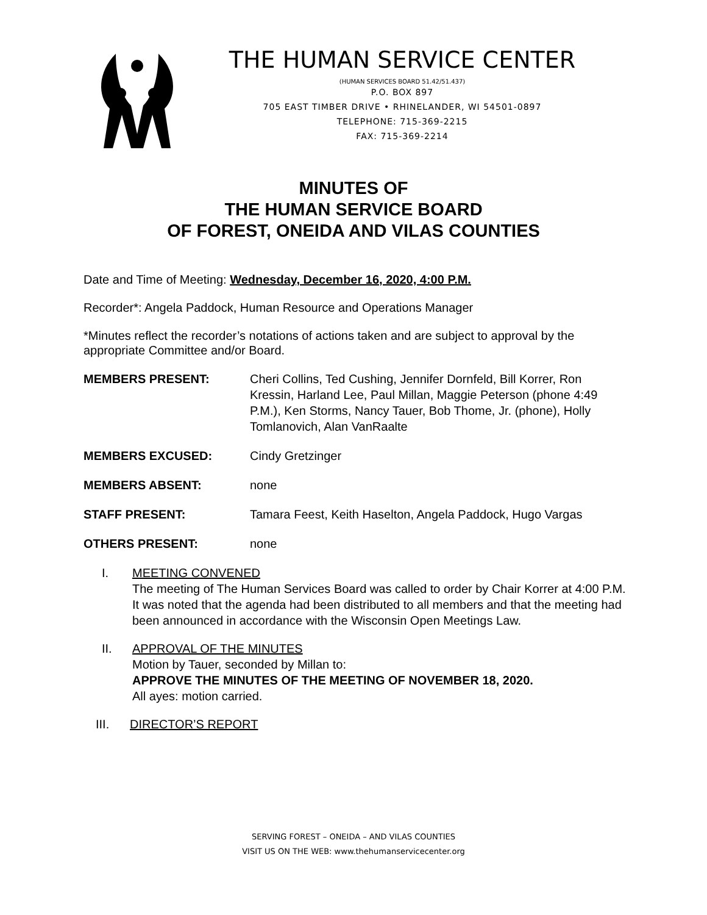THE HUMAN SERVICE CENTER
(HUMAN SERVICES BOARD 51.42/51.437)
P.O. BOX 897
705 EAST TIMBER DRIVE • RHINELANDER, WI 54501-0897
TELEPHONE: 715-369-2215
FAX: 715-369-2214
MINUTES OF
THE HUMAN SERVICE BOARD
OF FOREST, ONEIDA AND VILAS COUNTIES
Date and Time of Meeting: Wednesday, December 16, 2020, 4:00 P.M.
Recorder*: Angela Paddock, Human Resource and Operations Manager
*Minutes reflect the recorder’s notations of actions taken and are subject to approval by the appropriate Committee and/or Board.
MEMBERS PRESENT: Cheri Collins, Ted Cushing, Jennifer Dornfeld, Bill Korrer, Ron Kressin, Harland Lee, Paul Millan, Maggie Peterson (phone 4:49 P.M.), Ken Storms, Nancy Tauer, Bob Thome, Jr. (phone), Holly Tomlanovich, Alan VanRaalte
MEMBERS EXCUSED: Cindy Gretzinger
MEMBERS ABSENT: none
STAFF PRESENT: Tamara Feest, Keith Haselton, Angela Paddock, Hugo Vargas
OTHERS PRESENT: none
I. MEETING CONVENED
The meeting of The Human Services Board was called to order by Chair Korrer at 4:00 P.M. It was noted that the agenda had been distributed to all members and that the meeting had been announced in accordance with the Wisconsin Open Meetings Law.
II. APPROVAL OF THE MINUTES
Motion by Tauer, seconded by Millan to:
APPROVE THE MINUTES OF THE MEETING OF NOVEMBER 18, 2020.
All ayes: motion carried.
III. DIRECTOR’S REPORT
SERVING FOREST – ONEIDA – AND VILAS COUNTIES
VISIT US ON THE WEB: www.thehumanservicecenter.org